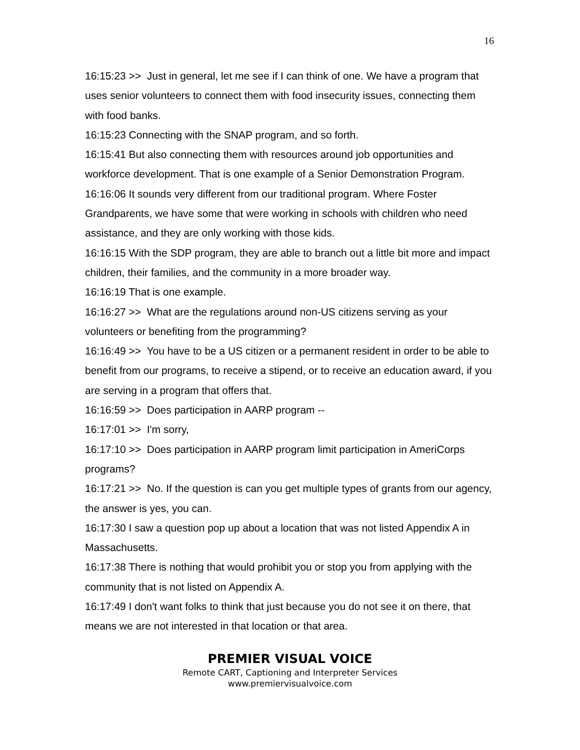16
16:15:23 >> Just in general, let me see if I can think of one. We have a program that uses senior volunteers to connect them with food insecurity issues, connecting them with food banks.
16:15:23 Connecting with the SNAP program, and so forth.
16:15:41 But also connecting them with resources around job opportunities and workforce development. That is one example of a Senior Demonstration Program.
16:16:06 It sounds very different from our traditional program. Where Foster Grandparents, we have some that were working in schools with children who need assistance, and they are only working with those kids.
16:16:15 With the SDP program, they are able to branch out a little bit more and impact children, their families, and the community in a more broader way.
16:16:19 That is one example.
16:16:27 >> What are the regulations around non-US citizens serving as your volunteers or benefiting from the programming?
16:16:49 >> You have to be a US citizen or a permanent resident in order to be able to benefit from our programs, to receive a stipend, or to receive an education award, if you are serving in a program that offers that.
16:16:59 >> Does participation in AARP program --
16:17:01 >> I'm sorry,
16:17:10 >> Does participation in AARP program limit participation in AmeriCorps programs?
16:17:21 >> No. If the question is can you get multiple types of grants from our agency, the answer is yes, you can.
16:17:30 I saw a question pop up about a location that was not listed Appendix A in Massachusetts.
16:17:38 There is nothing that would prohibit you or stop you from applying with the community that is not listed on Appendix A.
16:17:49 I don't want folks to think that just because you do not see it on there, that means we are not interested in that location or that area.
PREMIER VISUAL VOICE
Remote CART, Captioning and Interpreter Services
www.premiervisualvoice.com